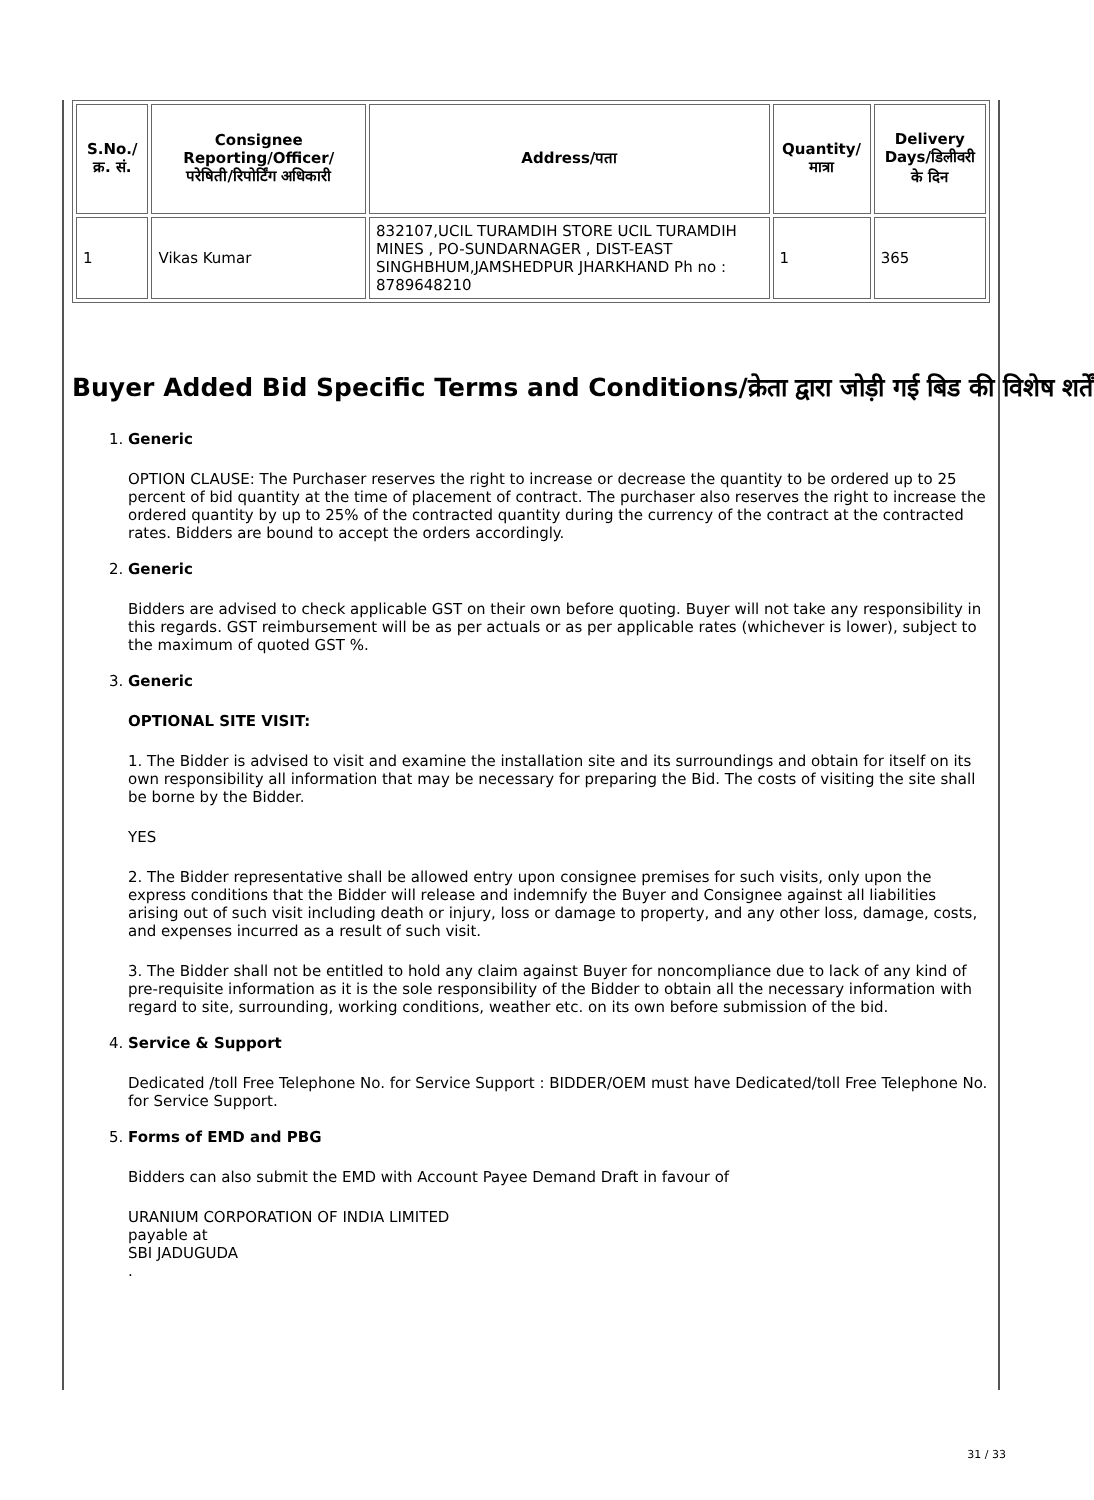| S.No./क्र. सं. | Consignee Reporting/Officer/ परेषिती/रिपोर्टिंग अधिकारी | Address/पता | Quantity/मात्रा | Delivery Days/डिलीवरी के दिन |
| --- | --- | --- | --- | --- |
| 1 | Vikas Kumar | 832107,UCIL TURAMDIH STORE UCIL TURAMDIH MINES , PO-SUNDARNAGER , DIST-EAST SINGHBHUM,JAMSHEDPUR JHARKHAND Ph no : 8789648210 | 1 | 365 |
Buyer Added Bid Specific Terms and Conditions/क्रेता द्वारा जोड़ी गई बिड की विशेष शर्तें
1. Generic
OPTION CLAUSE: The Purchaser reserves the right to increase or decrease the quantity to be ordered up to 25 percent of bid quantity at the time of placement of contract. The purchaser also reserves the right to increase the ordered quantity by up to 25% of the contracted quantity during the currency of the contract at the contracted rates. Bidders are bound to accept the orders accordingly.
2. Generic
Bidders are advised to check applicable GST on their own before quoting. Buyer will not take any responsibility in this regards. GST reimbursement will be as per actuals or as per applicable rates (whichever is lower), subject to the maximum of quoted GST %.
3. Generic
OPTIONAL SITE VISIT:
1. The Bidder is advised to visit and examine the installation site and its surroundings and obtain for itself on its own responsibility all information that may be necessary for preparing the Bid. The costs of visiting the site shall be borne by the Bidder.
YES
2. The Bidder representative shall be allowed entry upon consignee premises for such visits, only upon the express conditions that the Bidder will release and indemnify the Buyer and Consignee against all liabilities arising out of such visit including death or injury, loss or damage to property, and any other loss, damage, costs, and expenses incurred as a result of such visit.
3. The Bidder shall not be entitled to hold any claim against Buyer for noncompliance due to lack of any kind of pre-requisite information as it is the sole responsibility of the Bidder to obtain all the necessary information with regard to site, surrounding, working conditions, weather etc. on its own before submission of the bid.
4. Service & Support
Dedicated /toll Free Telephone No. for Service Support : BIDDER/OEM must have Dedicated/toll Free Telephone No. for Service Support.
5. Forms of EMD and PBG
Bidders can also submit the EMD with Account Payee Demand Draft in favour of
URANIUM CORPORATION OF INDIA LIMITED
payable at
SBI JADUGUDA
.
31 / 33